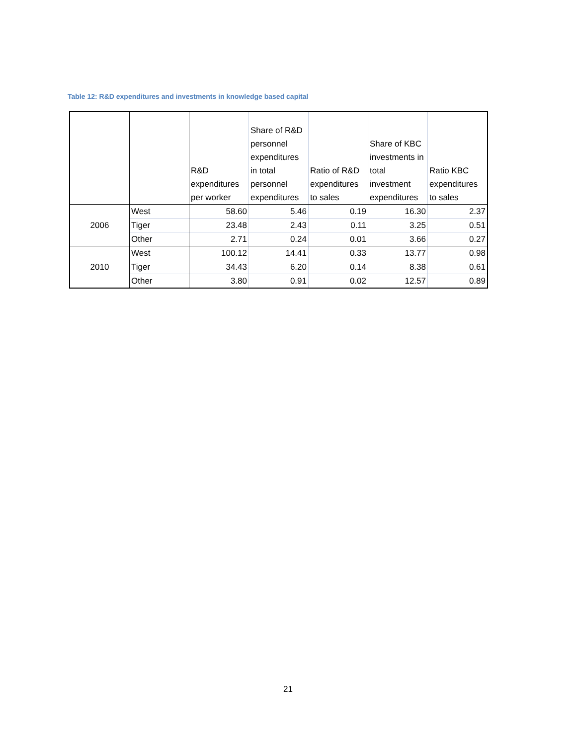Table 12: R&D expenditures and investments in knowledge based capital
| | | R&D expenditures per worker | Share of R&D personnel expenditures in total personnel expenditures | Ratio of R&D expenditures to sales | Share of KBC investments in total investment expenditures | Ratio KBC expenditures to sales |
| --- | --- | --- | --- | --- | --- | --- |
| 2006 | West | 58.60 | 5.46 | 0.19 | 16.30 | 2.37 |
| | Tiger | 23.48 | 2.43 | 0.11 | 3.25 | 0.51 |
| | Other | 2.71 | 0.24 | 0.01 | 3.66 | 0.27 |
| 2010 | West | 100.12 | 14.41 | 0.33 | 13.77 | 0.98 |
| | Tiger | 34.43 | 6.20 | 0.14 | 8.38 | 0.61 |
| | Other | 3.80 | 0.91 | 0.02 | 12.57 | 0.89 |
21